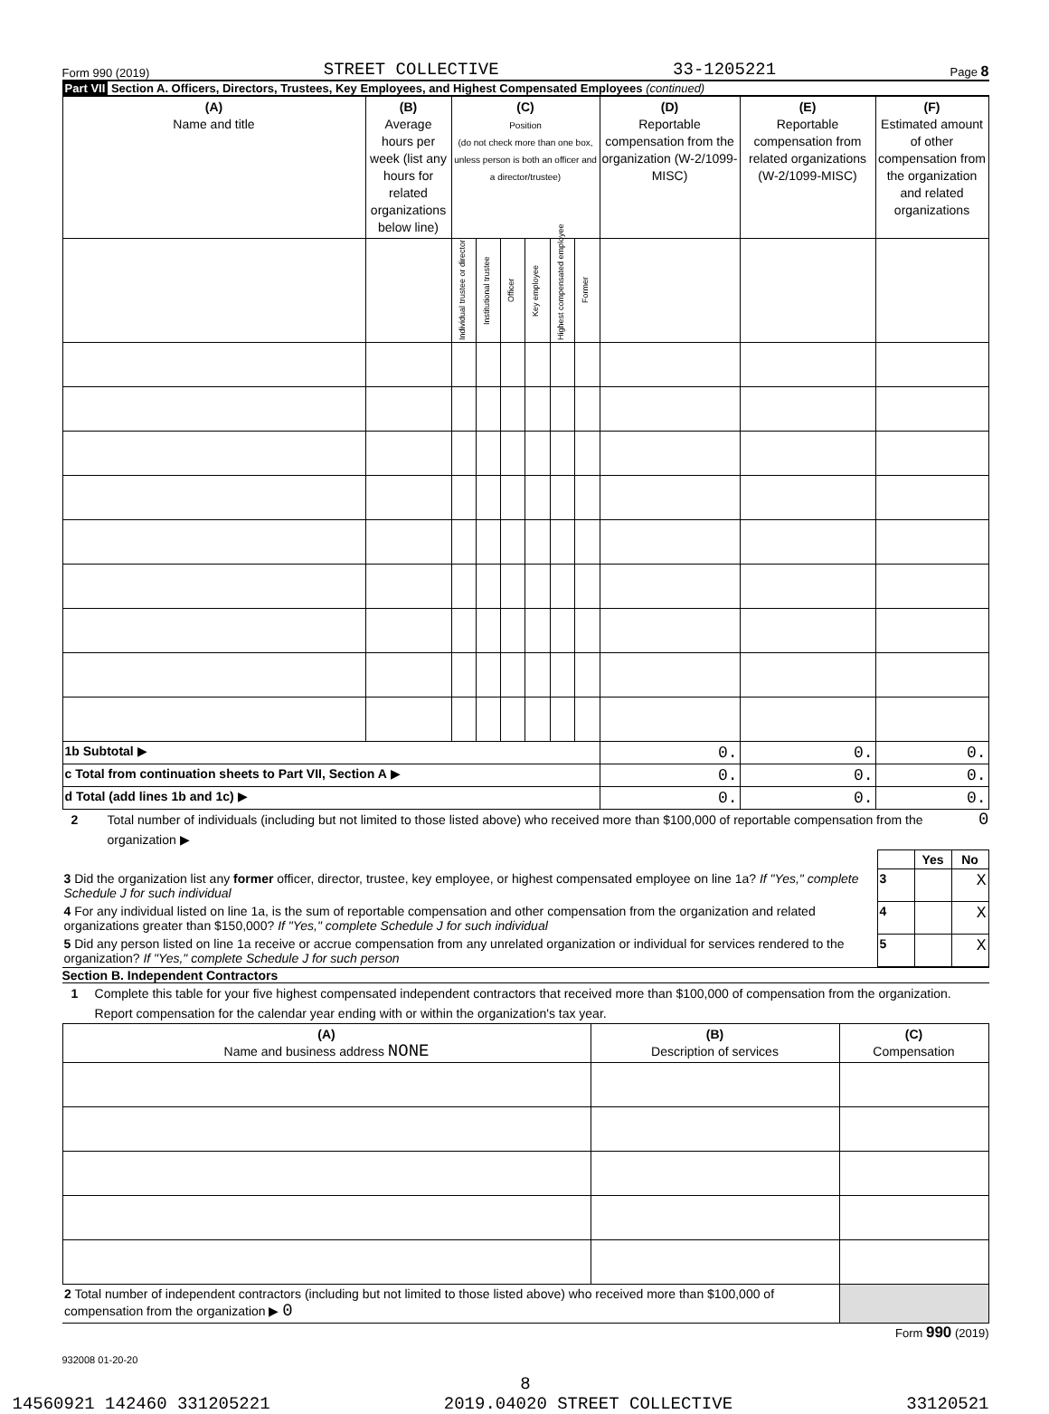Form 990 (2019) STREET COLLECTIVE 33-1205221 Page 8
Part VII Section A. Officers, Directors, Trustees, Key Employees, and Highest Compensated Employees (continued)
| (A) Name and title | (B) Average hours per week (list any hours for related organizations below line) | (C) Position (do not check more than one box, unless person is both an officer and a director/trustee) | | | | | | (D) Reportable compensation from the organization (W-2/1099-MISC) | (E) Reportable compensation from related organizations (W-2/1099-MISC) | (F) Estimated amount of other compensation from the organization and related organizations |
| --- | --- | --- | --- | --- | --- | --- | --- | --- | --- | --- |
| | | Individual trustee or director | Institutional trustee | Officer | Key employee | Highest compensated employee | Former | | | |
| 1b Subtotal ▶ | | | | | | | | 0. | 0. | 0. |
| c Total from continuation sheets to Part VII, Section A ▶ | | | | | | | | 0. | 0. | 0. |
| d Total (add lines 1b and 1c) ▶ | | | | | | | | 0. | 0. | 0. |
2 Total number of individuals (including but not limited to those listed above) who received more than $100,000 of reportable compensation from the organization ▶ 0
| | | Yes | No |
| 3 Did the organization list any former officer, director, trustee, key employee, or highest compensated employee on line 1a? If "Yes," complete Schedule J for such individual | 3 | | X |
| 4 For any individual listed on line 1a, is the sum of reportable compensation and other compensation from the organization and related organizations greater than $150,000? If "Yes," complete Schedule J for such individual | 4 | | X |
| 5 Did any person listed on line 1a receive or accrue compensation from any unrelated organization or individual for services rendered to the organization? If "Yes," complete Schedule J for such person | 5 | | X |
Section B. Independent Contractors
1 Complete this table for your five highest compensated independent contractors that received more than $100,000 of compensation from the organization. Report compensation for the calendar year ending with or within the organization's tax year.
| (A) Name and business address NONE | (B) Description of services | (C) Compensation |
| --- | --- | --- |
| 2 Total number of independent contractors (including but not limited to those listed above) who received more than $100,000 of compensation from the organization ▶ 0 | | |
Form 990 (2019)
932008 01-20-20
8
14560921 142460 331205221 2019.04020 STREET COLLECTIVE 33120521